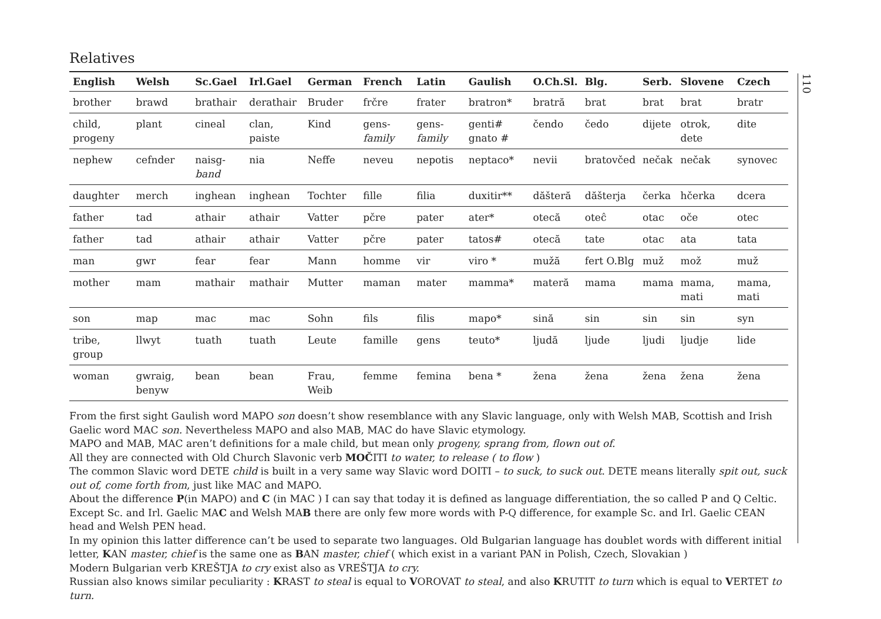Relatives
| English | Welsh | Sc.Gael | Irl.Gael | German | French | Latin | Gaulish | O.Ch.Sl. | Blg. | Serb. | Slovene | Czech |
| --- | --- | --- | --- | --- | --- | --- | --- | --- | --- | --- | --- | --- |
| brother | brawd | brathair | derathair | Bruder | frčre | frater | bratron* | bratră | brat | brat | brat | bratr |
| child, progeny | plant | cineal | clan, paiste | Kind | gens- family | gens- family | genti# gnato # | čendo | čedo | dijete | otrok, dete | dite |
| nephew | cefnder | naisg- band | nia | Neffe | neveu | nepotis | neptaco* | nevii | bratovčed | nečak | nečak | synovec |
| daughter | merch | inghean | inghean | Tochter | fille | filia | duxitir** | dăšteră | dăšterja | čerka | hčerka | dcera |
| father | tad | athair | athair | Vatter | pčre | pater | ater* | otecă | oteĉ | otac | oče | otec |
| father | tad | athair | athair | Vatter | pčre | pater | tatos# | otecă | tate | otac | ata | tata |
| man | gwr | fear | fear | Mann | homme | vir | viro * | mužă | fert O.Blg | muž | mož | muž |
| mother | mam | mathair | mathair | Mutter | maman | mater | mamma* | materă | mama | mama | mama, mati | mama, mati |
| son | map | mac | mac | Sohn | fils | filis | mapo* | sină | sin | sin | sin | syn |
| tribe, group | llwyt | tuath | tuath | Leute | famille | gens | teuto* | ljudă | ljude | ljudi | ljudje | lide |
| woman | gwraig, benyw | bean | bean | Frau, Weib | femme | femina | bena * | žena | žena | žena | žena | žena |
From the first sight Gaulish word MAPO son doesn’t show resemblance with any Slavic language, only with Welsh MAB, Scottish and Irish Gaelic word MAC son. Nevertheless MAPO and also MAB, MAC do have Slavic etymology.
MAPO and MAB, MAC aren’t definitions for a male child, but mean only progeny, sprang from, flown out of.
All they are connected with Old Church Slavonic verb MOČITI to water, to release ( to flow )
The common Slavic word DETE child is built in a very same way Slavic word DOITI – to suck, to suck out. DETE means literally spit out, suck out of, come forth from, just like MAC and MAPO.
About the difference P(in MAPO) and C (in MAC ) I can say that today it is defined as language differentiation, the so called P and Q Celtic. Except Sc. and Irl. Gaelic MAC and Welsh MAB there are only few more words with P-Q difference, for example Sc. and Irl. Gaelic CEAN head and Welsh PEN head.
In my opinion this latter difference can’t be used to separate two languages. Old Bulgarian language has doublet words with different initial letter, KAN master, chief is the same one as BAN master, chief ( which exist in a variant PAN in Polish, Czech, Slovakian )
Modern Bulgarian verb KREŠTJA to cry exist also as VREŠTJA to cry.
Russian also knows similar peculiarity : KRAST to steal is equal to VOROVAT to steal, and also KRUTIT to turn which is equal to VERTET to turn.
110